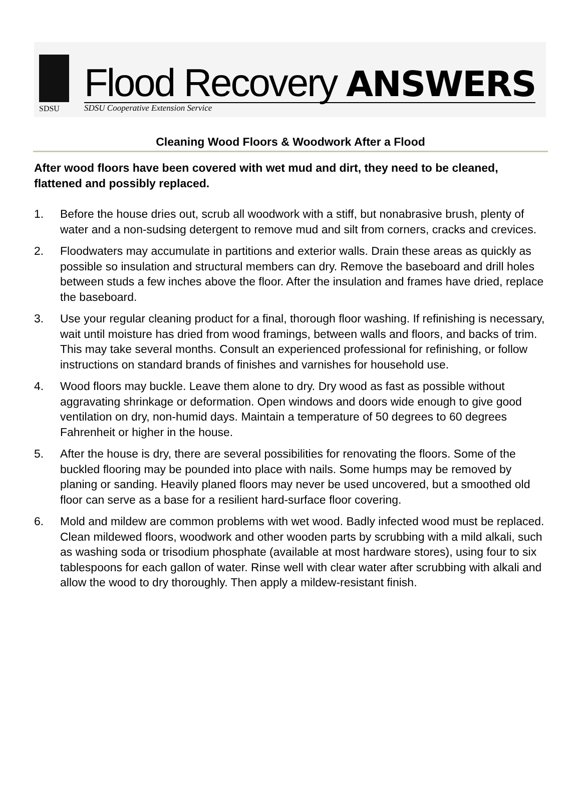SDSU
Flood Recovery ANSWERS
SDSU Cooperative Extension Service
Cleaning Wood Floors & Woodwork After a Flood
After wood floors have been covered with wet mud and dirt, they need to be cleaned, flattened and possibly replaced.
1. Before the house dries out, scrub all woodwork with a stiff, but nonabrasive brush, plenty of water and a non-sudsing detergent to remove mud and silt from corners, cracks and crevices.
2. Floodwaters may accumulate in partitions and exterior walls. Drain these areas as quickly as possible so insulation and structural members can dry. Remove the baseboard and drill holes between studs a few inches above the floor. After the insulation and frames have dried, replace the baseboard.
3. Use your regular cleaning product for a final, thorough floor washing. If refinishing is necessary, wait until moisture has dried from wood framings, between walls and floors, and backs of trim. This may take several months. Consult an experienced professional for refinishing, or follow instructions on standard brands of finishes and varnishes for household use.
4. Wood floors may buckle. Leave them alone to dry. Dry wood as fast as possible without aggravating shrinkage or deformation. Open windows and doors wide enough to give good ventilation on dry, non-humid days. Maintain a temperature of 50 degrees to 60 degrees Fahrenheit or higher in the house.
5. After the house is dry, there are several possibilities for renovating the floors. Some of the buckled flooring may be pounded into place with nails. Some humps may be removed by planing or sanding. Heavily planed floors may never be used uncovered, but a smoothed old floor can serve as a base for a resilient hard-surface floor covering.
6. Mold and mildew are common problems with wet wood. Badly infected wood must be replaced. Clean mildewed floors, woodwork and other wooden parts by scrubbing with a mild alkali, such as washing soda or trisodium phosphate (available at most hardware stores), using four to six tablespoons for each gallon of water. Rinse well with clear water after scrubbing with alkali and allow the wood to dry thoroughly. Then apply a mildew-resistant finish.